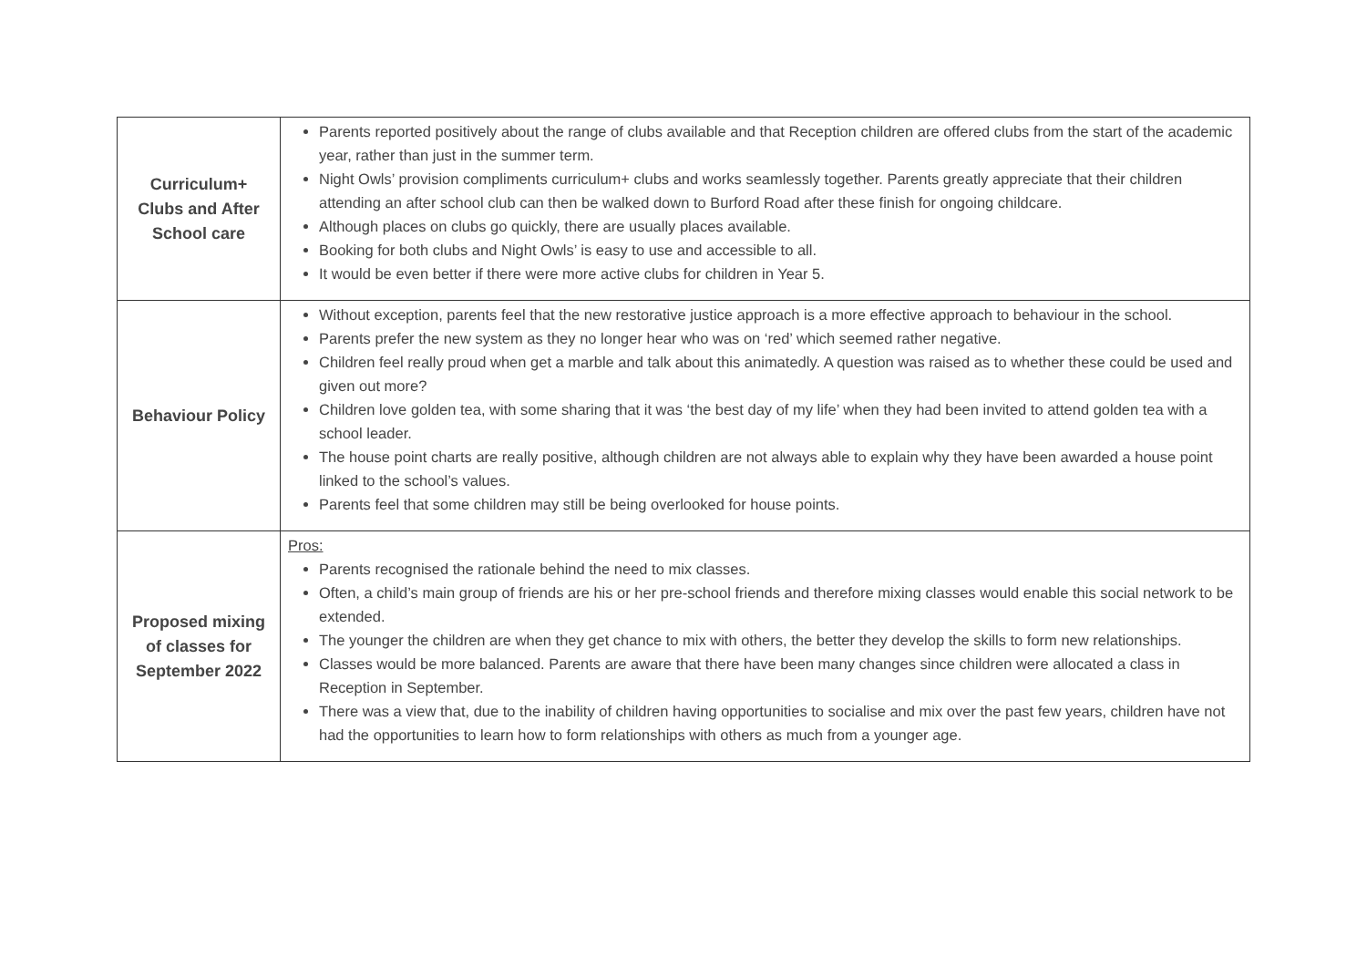| Curriculum+ Clubs and After School care | Parents reported positively about the range of clubs available and that Reception children are offered clubs from the start of the academic year, rather than just in the summer term. Night Owls’ provision compliments curriculum+ clubs and works seamlessly together. Parents greatly appreciate that their children attending an after school club can then be walked down to Burford Road after these finish for ongoing childcare. Although places on clubs go quickly, there are usually places available. Booking for both clubs and Night Owls’ is easy to use and accessible to all. It would be even better if there were more active clubs for children in Year 5. |
| Behaviour Policy | Without exception, parents feel that the new restorative justice approach is a more effective approach to behaviour in the school. Parents prefer the new system as they no longer hear who was on ‘red’ which seemed rather negative. Children feel really proud when get a marble and talk about this animatedly. A question was raised as to whether these could be used and given out more? Children love golden tea, with some sharing that it was ‘the best day of my life’ when they had been invited to attend golden tea with a school leader. The house point charts are really positive, although children are not always able to explain why they have been awarded a house point linked to the school’s values. Parents feel that some children may still be being overlooked for house points. |
| Proposed mixing of classes for September 2022 | Pros: Parents recognised the rationale behind the need to mix classes. Often, a child’s main group of friends are his or her pre-school friends and therefore mixing classes would enable this social network to be extended. The younger the children are when they get chance to mix with others, the better they develop the skills to form new relationships. Classes would be more balanced. Parents are aware that there have been many changes since children were allocated a class in Reception in September. There was a view that, due to the inability of children having opportunities to socialise and mix over the past few years, children have not had the opportunities to learn how to form relationships with others as much from a younger age. |